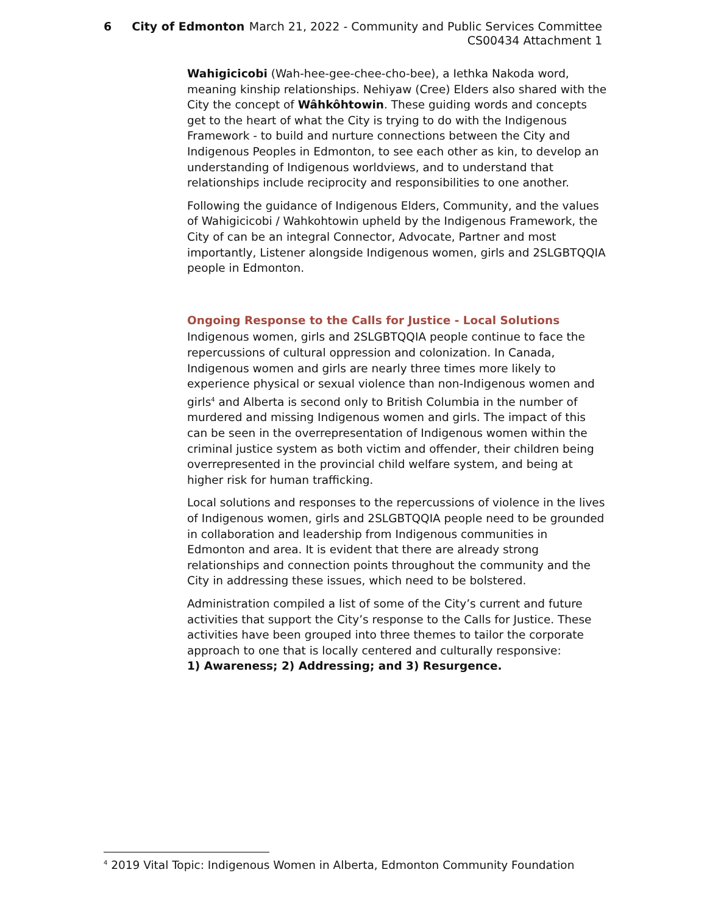6 City of Edmonton
March 21, 2022 - Community and Public Services Committee
CS00434 Attachment 1
Wahigicicobi (Wah-hee-gee-chee-cho-bee), a Iethka Nakoda word, meaning kinship relationships. Nehiyaw (Cree) Elders also shared with the City the concept of Wâhkôhtowin. These guiding words and concepts get to the heart of what the City is trying to do with the Indigenous Framework - to build and nurture connections between the City and Indigenous Peoples in Edmonton, to see each other as kin, to develop an understanding of Indigenous worldviews, and to understand that relationships include reciprocity and responsibilities to one another.
Following the guidance of Indigenous Elders, Community, and the values of Wahigicicobi / Wahkohtowin upheld by the Indigenous Framework, the City of can be an integral Connector, Advocate, Partner and most importantly, Listener alongside Indigenous women, girls and 2SLGBTQQIA people in Edmonton.
Ongoing Response to the Calls for Justice - Local Solutions
Indigenous women, girls and 2SLGBTQQIA people continue to face the repercussions of cultural oppression and colonization. In Canada, Indigenous women and girls are nearly three times more likely to experience physical or sexual violence than non-Indigenous women and girls<sup>4</sup> and Alberta is second only to British Columbia in the number of murdered and missing Indigenous women and girls. The impact of this can be seen in the overrepresentation of Indigenous women within the criminal justice system as both victim and offender, their children being overrepresented in the provincial child welfare system, and being at higher risk for human trafficking.
Local solutions and responses to the repercussions of violence in the lives of Indigenous women, girls and 2SLGBTQQIA people need to be grounded in collaboration and leadership from Indigenous communities in Edmonton and area. It is evident that there are already strong relationships and connection points throughout the community and the City in addressing these issues, which need to be bolstered.
Administration compiled a list of some of the City’s current and future activities that support the City’s response to the Calls for Justice. These activities have been grouped into three themes to tailor the corporate approach to one that is locally centered and culturally responsive:
1) Awareness; 2) Addressing; and 3) Resurgence.
<sup>4</sup> 2019 Vital Topic: Indigenous Women in Alberta, Edmonton Community Foundation